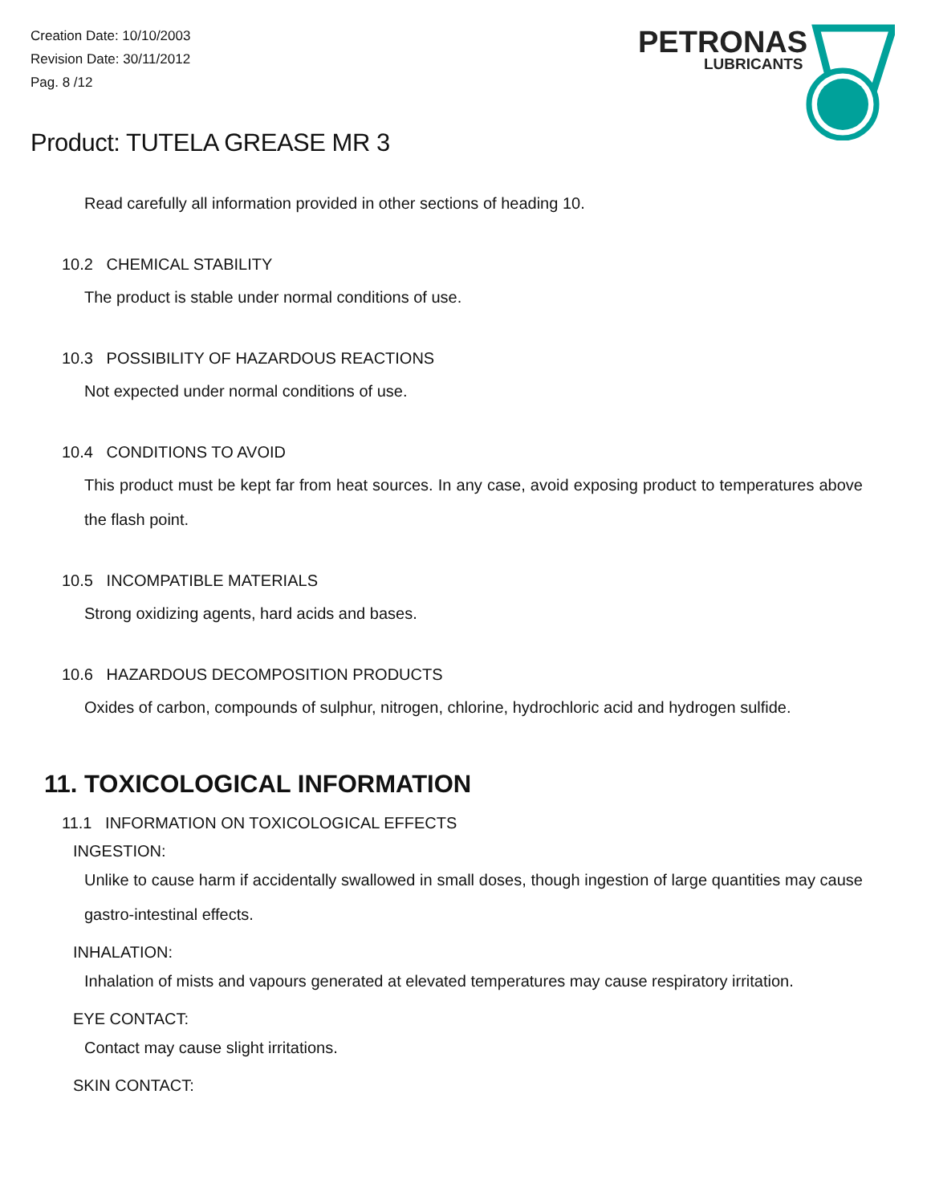Creation Date: 10/10/2003
Revision Date: 30/11/2012
Pag. 8 /12
PETRONAS
LUBRICANTS
Product: TUTELA GREASE MR 3
Read carefully all information provided in other sections of heading 10.
10.2 CHEMICAL STABILITY
The product is stable under normal conditions of use.
10.3 POSSIBILITY OF HAZARDOUS REACTIONS
Not expected under normal conditions of use.
10.4 CONDITIONS TO AVOID
This product must be kept far from heat sources. In any case, avoid exposing product to temperatures above the flash point.
10.5 INCOMPATIBLE MATERIALS
Strong oxidizing agents, hard acids and bases.
10.6 HAZARDOUS DECOMPOSITION PRODUCTS
Oxides of carbon, compounds of sulphur, nitrogen, chlorine, hydrochloric acid and hydrogen sulfide.
11. TOXICOLOGICAL INFORMATION
11.1 INFORMATION ON TOXICOLOGICAL EFFECTS
INGESTION:
Unlike to cause harm if accidentally swallowed in small doses, though ingestion of large quantities may cause gastro-intestinal effects.
INHALATION:
Inhalation of mists and vapours generated at elevated temperatures may cause respiratory irritation.
EYE CONTACT:
Contact may cause slight irritations.
SKIN CONTACT: